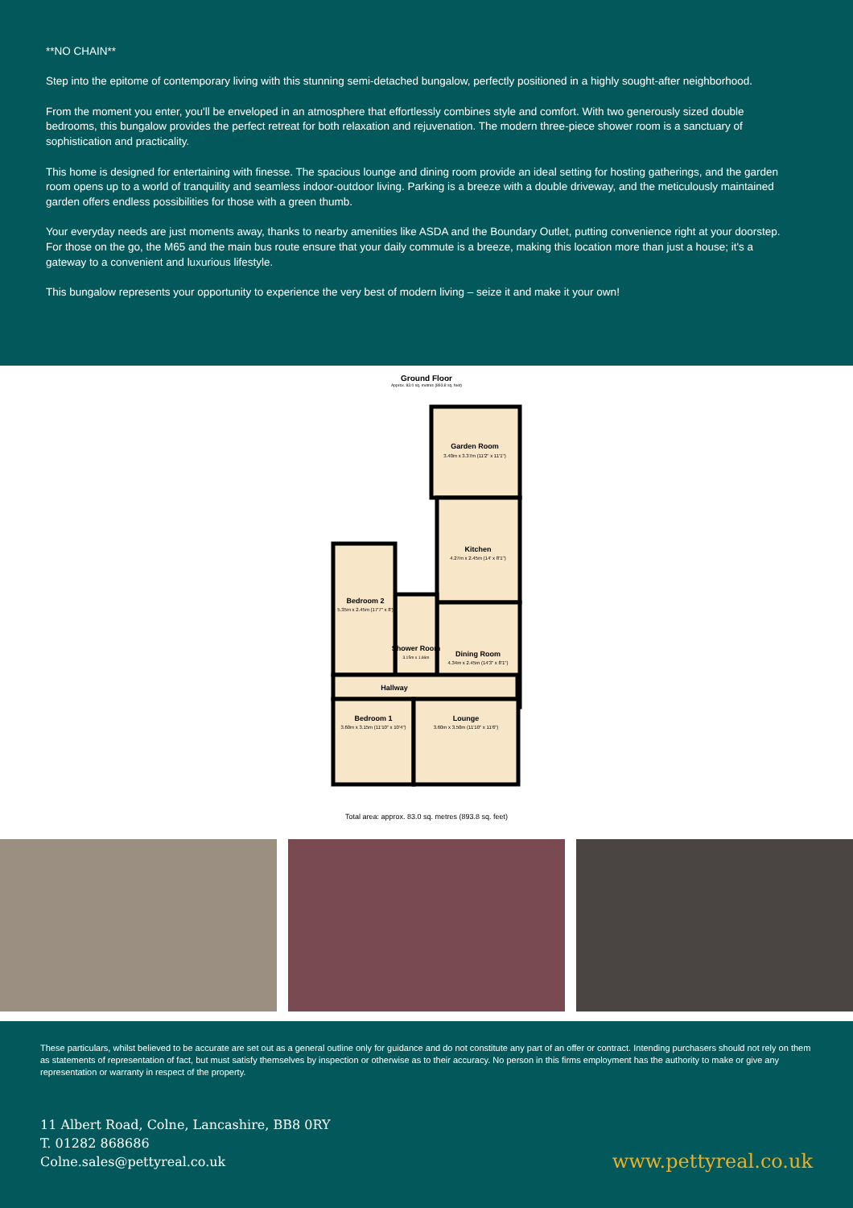**NO CHAIN**
Step into the epitome of contemporary living with this stunning semi-detached bungalow, perfectly positioned in a highly sought-after neighborhood.
From the moment you enter, you'll be enveloped in an atmosphere that effortlessly combines style and comfort. With two generously sized double bedrooms, this bungalow provides the perfect retreat for both relaxation and rejuvenation. The modern three-piece shower room is a sanctuary of sophistication and practicality.
This home is designed for entertaining with finesse. The spacious lounge and dining room provide an ideal setting for hosting gatherings, and the garden room opens up to a world of tranquility and seamless indoor-outdoor living. Parking is a breeze with a double driveway, and the meticulously maintained garden offers endless possibilities for those with a green thumb.
Your everyday needs are just moments away, thanks to nearby amenities like ASDA and the Boundary Outlet, putting convenience right at your doorstep. For those on the go, the M65 and the main bus route ensure that your daily commute is a breeze, making this location more than just a house; it's a gateway to a convenient and luxurious lifestyle.
This bungalow represents your opportunity to experience the very best of modern living – seize it and make it your own!
Ground Floor
Approx. 83.0 sq. metres (893.8 sq. feet)
Garden Room
3.40m x 3.37m (11'2" x 11'1")
Kitchen
4.27m x 2.45m (14' x 8'1")
Bedroom 2
5.35m x 2.45m (17'7" x 8')
Shower Room
3.15m x 1.66m
Dining Room
4.34m x 2.45m (14'3" x 8'1")
Hallway
Bedroom 1
3.60m x 3.15m (11'10" x 10'4")
Lounge
3.60m x 3.50m (11'10" x 11'6")
Total area: approx. 83.0 sq. metres (893.8 sq. feet)
These particulars, whilst believed to be accurate are set out as a general outline only for guidance and do not constitute any part of an offer or contract. Intending purchasers should not rely on them as statements of representation of fact, but must satisfy themselves by inspection or otherwise as to their accuracy. No person in this firms employment has the authority to make or give any representation or warranty in respect of the property.
11 Albert Road, Colne, Lancashire, BB8 0RY
T. 01282 868686
Colne.sales@pettyreal.co.uk
www.pettyreal.co.uk